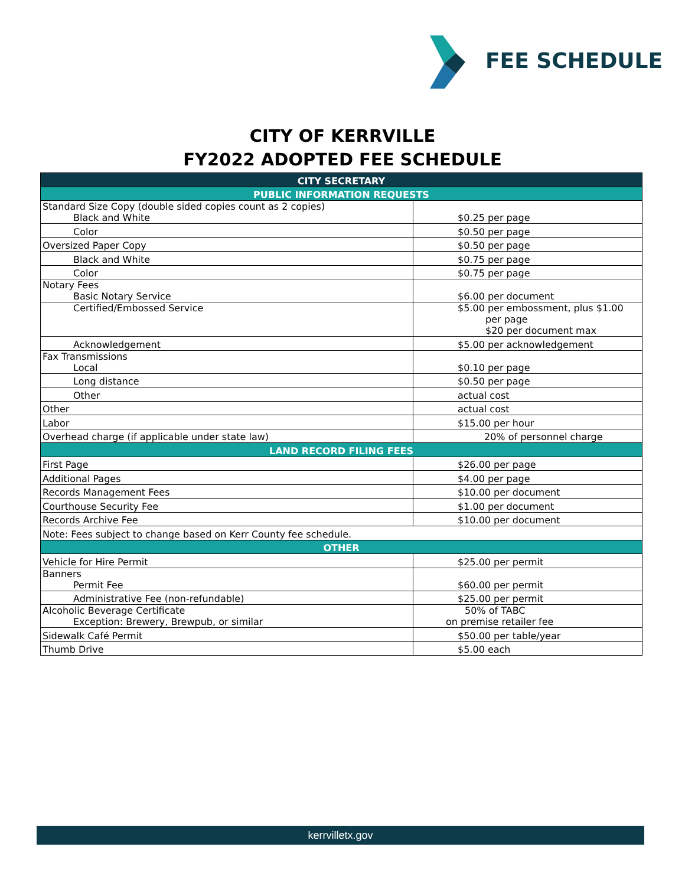FEE SCHEDULE
CITY OF KERRVILLE
FY2022 ADOPTED FEE SCHEDULE
| CITY SECRETARY | |
| --- | --- |
| PUBLIC INFORMATION REQUESTS | |
| Standard Size Copy (double sided copies count as 2 copies) Black and White | $0.25 per page |
| Color | $0.50 per page |
| Oversized Paper Copy | $0.50 per page |
| Black and White | $0.75 per page |
| Color | $0.75 per page |
| Notary Fees Basic Notary Service | $6.00 per document |
| Certified/Embossed Service | $5.00 per embossment, plus $1.00 per page $20 per document max |
| Acknowledgement | $5.00 per acknowledgement |
| Fax Transmissions Local | $0.10 per page |
| Long distance | $0.50 per page |
| Other | actual cost |
| Other | actual cost |
| Labor | $15.00 per hour |
| Overhead charge (if applicable under state law) | 20% of personnel charge |
| LAND RECORD FILING FEES | |
| First Page | $26.00 per page |
| Additional Pages | $4.00 per page |
| Records Management Fees | $10.00 per document |
| Courthouse Security Fee | $1.00 per document |
| Records Archive Fee | $10.00 per document |
| Note: Fees subject to change based on Kerr County fee schedule. | |
| OTHER | |
| Vehicle for Hire Permit | $25.00 per permit |
| Banners Permit Fee | $60.00 per permit |
| Administrative Fee (non-refundable) | $25.00 per permit |
| Alcoholic Beverage Certificate Exception: Brewery, Brewpub, or similar | 50% of TABC on premise retailer fee |
| Sidewalk Café Permit | $50.00 per table/year |
| Thumb Drive | $5.00 each |
kerrvilletx.gov